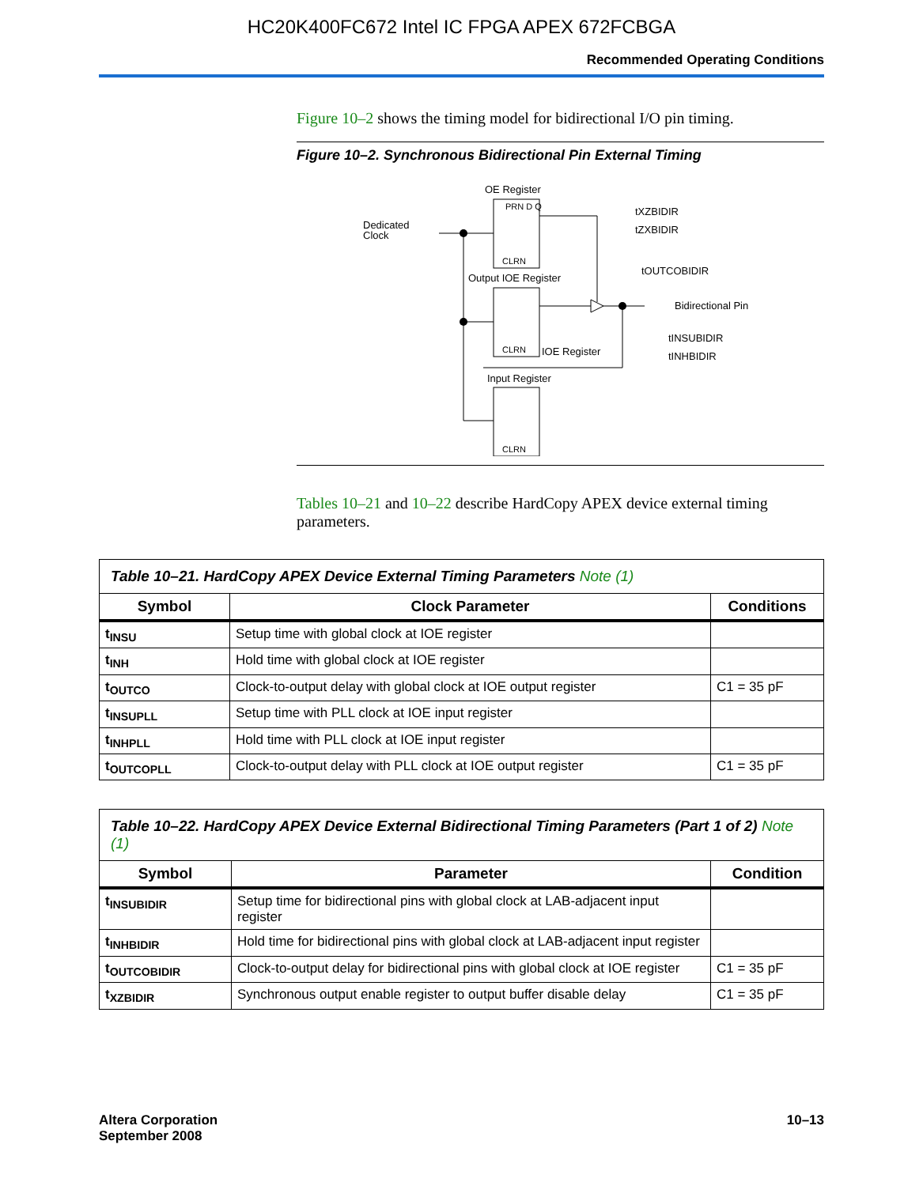HC20K400FC672 Intel IC FPGA APEX 672FCBGA
Recommended Operating Conditions
Figure 10–2 shows the timing model for bidirectional I/O pin timing.
Figure 10–2. Synchronous Bidirectional Pin External Timing
OE Register
PRN D Q
CLRN
Dedicated
Clock
Output IOE Register
CLRN
Bidirectional Pin
IOE Register
Input Register
CLRN
tXZBIDIR
tZXBIDIR
tOUTCOBIDIR
tINSUBIDIR
tINHBIDIR
Tables 10–21 and 10–22 describe HardCopy APEX device external timing parameters.
| Table 10–21. HardCopy APEX Device External Timing Parameters Note (1) | | |
| Symbol | Clock Parameter | Conditions |
| t<sub>INSU</sub> | Setup time with global clock at IOE register | |
| t<sub>INH</sub> | Hold time with global clock at IOE register | |
| t<sub>OUTCO</sub> | Clock-to-output delay with global clock at IOE output register | C1 = 35 pF |
| t<sub>INSUPLL</sub> | Setup time with PLL clock at IOE input register | |
| t<sub>INHPLL</sub> | Hold time with PLL clock at IOE input register | |
| t<sub>OUTCOPLL</sub> | Clock-to-output delay with PLL clock at IOE output register | C1 = 35 pF |
| Table 10–22. HardCopy APEX Device External Bidirectional Timing Parameters (Part 1 of 2) Note (1) | | |
| Symbol | Parameter | Condition |
| t<sub>INSUBIDIR</sub> | Setup time for bidirectional pins with global clock at LAB-adjacent input register | |
| t<sub>INHBIDIR</sub> | Hold time for bidirectional pins with global clock at LAB-adjacent input register | |
| t<sub>OUTCOBIDIR</sub> | Clock-to-output delay for bidirectional pins with global clock at IOE register | C1 = 35 pF |
| t<sub>XZBIDIR</sub> | Synchronous output enable register to output buffer disable delay | C1 = 35 pF |
Altera Corporation
September 2008
10–13